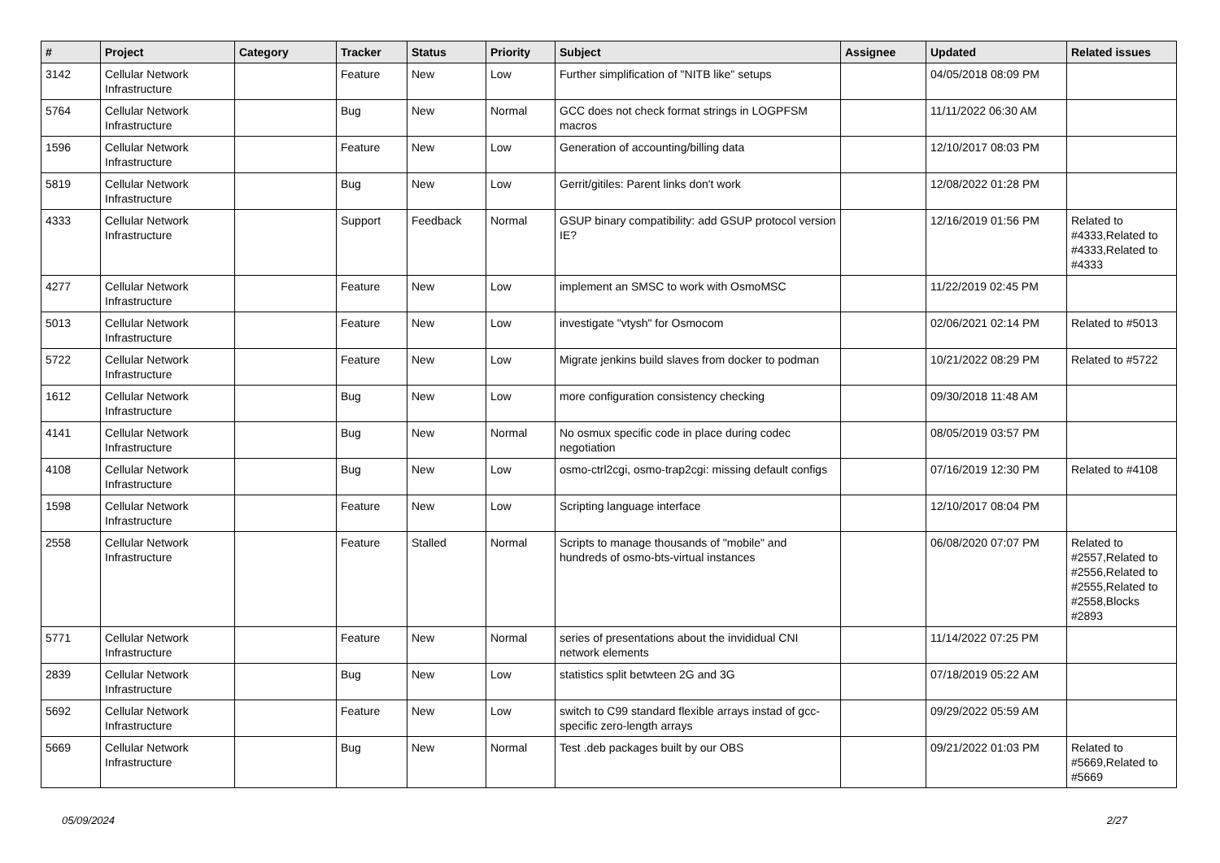| # | Project | Category | Tracker | Status | Priority | Subject | Assignee | Updated | Related issues |
| --- | --- | --- | --- | --- | --- | --- | --- | --- | --- |
| 3142 | Cellular Network Infrastructure | | Feature | New | Low | Further simplification of "NITB like" setups | | 04/05/2018 08:09 PM | |
| 5764 | Cellular Network Infrastructure | | Bug | New | Normal | GCC does not check format strings in LOGPFSM macros | | 11/11/2022 06:30 AM | |
| 1596 | Cellular Network Infrastructure | | Feature | New | Low | Generation of accounting/billing data | | 12/10/2017 08:03 PM | |
| 5819 | Cellular Network Infrastructure | | Bug | New | Low | Gerrit/gitiles: Parent links don't work | | 12/08/2022 01:28 PM | |
| 4333 | Cellular Network Infrastructure | | Support | Feedback | Normal | GSUP binary compatibility: add GSUP protocol version IE? | | 12/16/2019 01:56 PM | Related to #4333,Related to #4333,Related to #4333 |
| 4277 | Cellular Network Infrastructure | | Feature | New | Low | implement an SMSC to work with OsmoMSC | | 11/22/2019 02:45 PM | |
| 5013 | Cellular Network Infrastructure | | Feature | New | Low | investigate "vtysh" for Osmocom | | 02/06/2021 02:14 PM | Related to #5013 |
| 5722 | Cellular Network Infrastructure | | Feature | New | Low | Migrate jenkins build slaves from docker to podman | | 10/21/2022 08:29 PM | Related to #5722 |
| 1612 | Cellular Network Infrastructure | | Bug | New | Low | more configuration consistency checking | | 09/30/2018 11:48 AM | |
| 4141 | Cellular Network Infrastructure | | Bug | New | Normal | No osmux specific code in place during codec negotiation | | 08/05/2019 03:57 PM | |
| 4108 | Cellular Network Infrastructure | | Bug | New | Low | osmo-ctrl2cgi, osmo-trap2cgi: missing default configs | | 07/16/2019 12:30 PM | Related to #4108 |
| 1598 | Cellular Network Infrastructure | | Feature | New | Low | Scripting language interface | | 12/10/2017 08:04 PM | |
| 2558 | Cellular Network Infrastructure | | Feature | Stalled | Normal | Scripts to manage thousands of "mobile" and hundreds of osmo-bts-virtual instances | | 06/08/2020 07:07 PM | Related to #2557,Related to #2556,Related to #2555,Related to #2558,Blocks #2893 |
| 5771 | Cellular Network Infrastructure | | Feature | New | Normal | series of presentations about the invididual CNI network elements | | 11/14/2022 07:25 PM | |
| 2839 | Cellular Network Infrastructure | | Bug | New | Low | statistics split betwteen 2G and 3G | | 07/18/2019 05:22 AM | |
| 5692 | Cellular Network Infrastructure | | Feature | New | Low | switch to C99 standard flexible arrays instad of gcc-specific zero-length arrays | | 09/29/2022 05:59 AM | |
| 5669 | Cellular Network Infrastructure | | Bug | New | Normal | Test .deb packages built by our OBS | | 09/21/2022 01:03 PM | Related to #5669,Related to #5669 |
05/09/2024 2/27